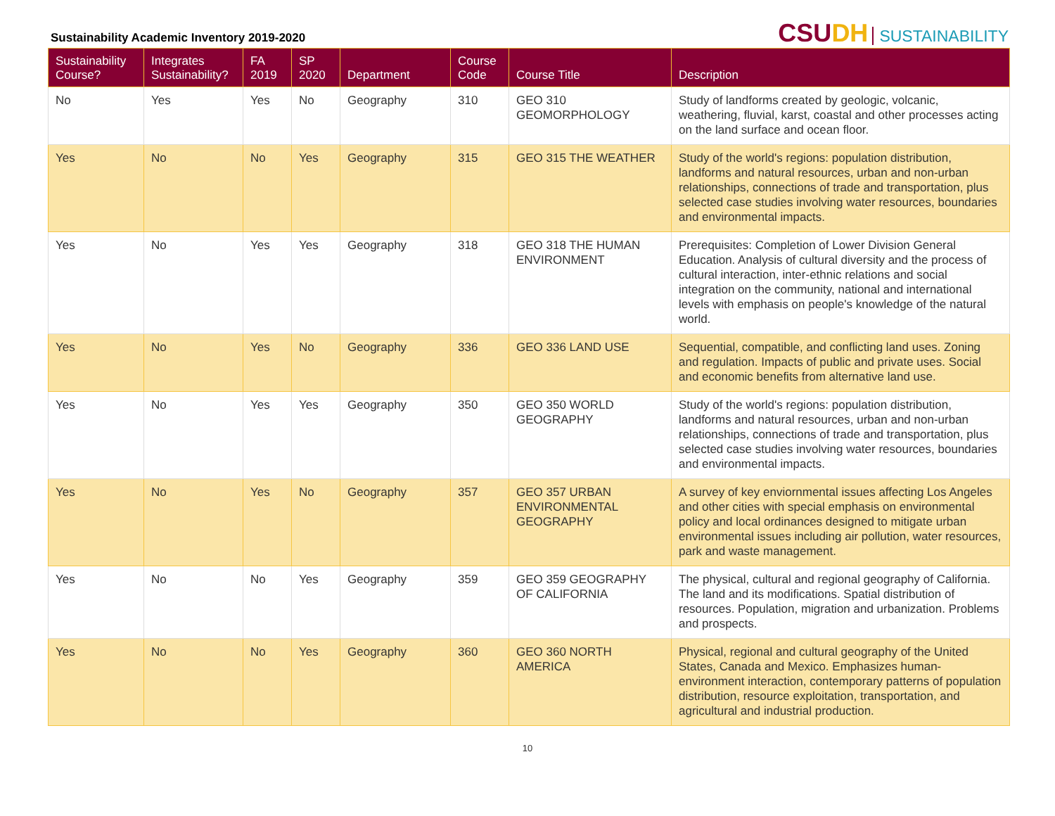Sustainability Academic Inventory 2019-2020
CSUDH SUSTAINABILITY
| Sustainability Course? | Integrates Sustainability? | FA 2019 | SP 2020 | Department | Course Code | Course Title | Description |
| --- | --- | --- | --- | --- | --- | --- | --- |
| No | Yes | Yes | No | Geography | 310 | GEO 310 GEOMORPHOLOGY | Study of landforms created by geologic, volcanic, weathering, fluvial, karst, coastal and other processes acting on the land surface and ocean floor. |
| Yes | No | No | Yes | Geography | 315 | GEO 315 THE WEATHER | Study of the world's regions: population distribution, landforms and natural resources, urban and non-urban relationships, connections of trade and transportation, plus selected case studies involving water resources, boundaries and environmental impacts. |
| Yes | No | Yes | Yes | Geography | 318 | GEO 318 THE HUMAN ENVIRONMENT | Prerequisites: Completion of Lower Division General Education. Analysis of cultural diversity and the process of cultural interaction, inter-ethnic relations and social integration on the community, national and international levels with emphasis on people's knowledge of the natural world. |
| Yes | No | Yes | No | Geography | 336 | GEO 336 LAND USE | Sequential, compatible, and conflicting land uses. Zoning and regulation. Impacts of public and private uses. Social and economic benefits from alternative land use. |
| Yes | No | Yes | Yes | Geography | 350 | GEO 350 WORLD GEOGRAPHY | Study of the world's regions: population distribution, landforms and natural resources, urban and non-urban relationships, connections of trade and transportation, plus selected case studies involving water resources, boundaries and environmental impacts. |
| Yes | No | Yes | No | Geography | 357 | GEO 357 URBAN ENVIRONMENTAL GEOGRAPHY | A survey of key enviornmental issues affecting Los Angeles and other cities with special emphasis on environmental policy and local ordinances designed to mitigate urban environmental issues including air pollution, water resources, park and waste management. |
| Yes | No | No | Yes | Geography | 359 | GEO 359 GEOGRAPHY OF CALIFORNIA | The physical, cultural and regional geography of California. The land and its modifications. Spatial distribution of resources. Population, migration and urbanization. Problems and prospects. |
| Yes | No | No | Yes | Geography | 360 | GEO 360 NORTH AMERICA | Physical, regional and cultural geography of the United States, Canada and Mexico. Emphasizes human-environment interaction, contemporary patterns of population distribution, resource exploitation, transportation, and agricultural and industrial production. |
10